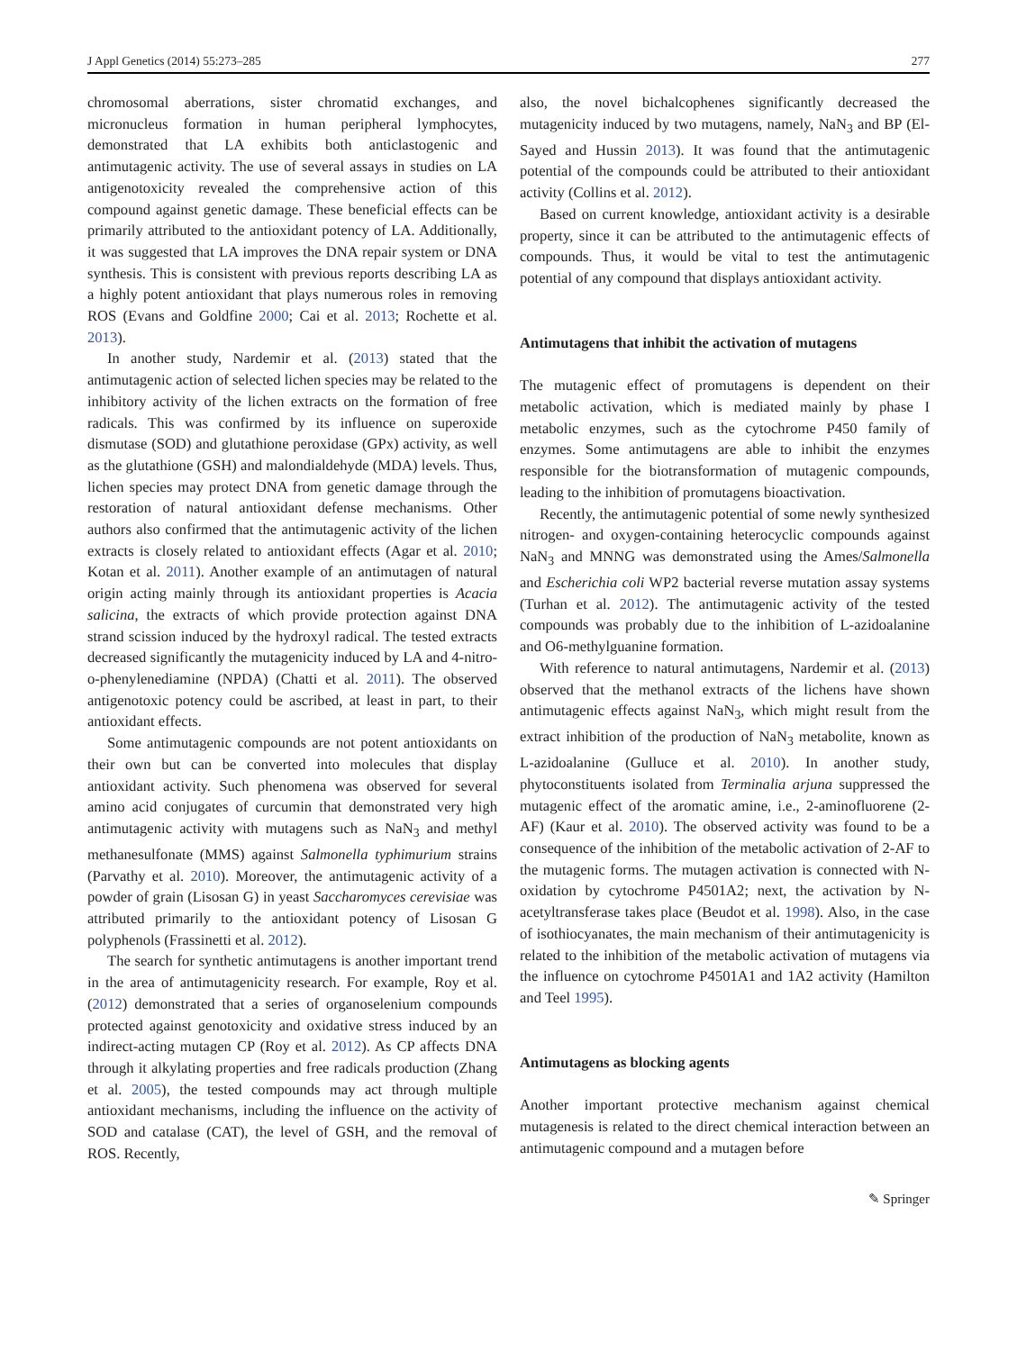J Appl Genetics (2014) 55:273–285 277
chromosomal aberrations, sister chromatid exchanges, and micronucleus formation in human peripheral lymphocytes, demonstrated that LA exhibits both anticlastogenic and antimutagenic activity. The use of several assays in studies on LA antigenotoxicity revealed the comprehensive action of this compound against genetic damage. These beneficial effects can be primarily attributed to the antioxidant potency of LA. Additionally, it was suggested that LA improves the DNA repair system or DNA synthesis. This is consistent with previous reports describing LA as a highly potent antioxidant that plays numerous roles in removing ROS (Evans and Goldfine 2000; Cai et al. 2013; Rochette et al. 2013).
In another study, Nardemir et al. (2013) stated that the antimutagenic action of selected lichen species may be related to the inhibitory activity of the lichen extracts on the formation of free radicals. This was confirmed by its influence on superoxide dismutase (SOD) and glutathione peroxidase (GPx) activity, as well as the glutathione (GSH) and malondialdehyde (MDA) levels. Thus, lichen species may protect DNA from genetic damage through the restoration of natural antioxidant defense mechanisms. Other authors also confirmed that the antimutagenic activity of the lichen extracts is closely related to antioxidant effects (Agar et al. 2010; Kotan et al. 2011). Another example of an antimutagen of natural origin acting mainly through its antioxidant properties is Acacia salicina, the extracts of which provide protection against DNA strand scission induced by the hydroxyl radical. The tested extracts decreased significantly the mutagenicity induced by LA and 4-nitro-o-phenylenediamine (NPDA) (Chatti et al. 2011). The observed antigenotoxic potency could be ascribed, at least in part, to their antioxidant effects.
Some antimutagenic compounds are not potent antioxidants on their own but can be converted into molecules that display antioxidant activity. Such phenomena was observed for several amino acid conjugates of curcumin that demonstrated very high antimutagenic activity with mutagens such as NaN<sub>3</sub> and methyl methanesulfonate (MMS) against Salmonella typhimurium strains (Parvathy et al. 2010). Moreover, the antimutagenic activity of a powder of grain (Lisosan G) in yeast Saccharomyces cerevisiae was attributed primarily to the antioxidant potency of Lisosan G polyphenols (Frassinetti et al. 2012).
The search for synthetic antimutagens is another important trend in the area of antimutagenicity research. For example, Roy et al. (2012) demonstrated that a series of organoselenium compounds protected against genotoxicity and oxidative stress induced by an indirect-acting mutagen CP (Roy et al. 2012). As CP affects DNA through it alkylating properties and free radicals production (Zhang et al. 2005), the tested compounds may act through multiple antioxidant mechanisms, including the influence on the activity of SOD and catalase (CAT), the level of GSH, and the removal of ROS. Recently,
also, the novel bichalcophenes significantly decreased the mutagenicity induced by two mutagens, namely, NaN<sub>3</sub> and BP (El-Sayed and Hussin 2013). It was found that the antimutagenic potential of the compounds could be attributed to their antioxidant activity (Collins et al. 2012).
Based on current knowledge, antioxidant activity is a desirable property, since it can be attributed to the antimutagenic effects of compounds. Thus, it would be vital to test the antimutagenic potential of any compound that displays antioxidant activity.
Antimutagens that inhibit the activation of mutagens
The mutagenic effect of promutagens is dependent on their metabolic activation, which is mediated mainly by phase I metabolic enzymes, such as the cytochrome P450 family of enzymes. Some antimutagens are able to inhibit the enzymes responsible for the biotransformation of mutagenic compounds, leading to the inhibition of promutagens bioactivation.
Recently, the antimutagenic potential of some newly synthesized nitrogen- and oxygen-containing heterocyclic compounds against NaN<sub>3</sub> and MNNG was demonstrated using the Ames/Salmonella and Escherichia coli WP2 bacterial reverse mutation assay systems (Turhan et al. 2012). The antimutagenic activity of the tested compounds was probably due to the inhibition of L-azidoalanine and O6-methylguanine formation.
With reference to natural antimutagens, Nardemir et al. (2013) observed that the methanol extracts of the lichens have shown antimutagenic effects against NaN<sub>3</sub>, which might result from the extract inhibition of the production of NaN<sub>3</sub> metabolite, known as L-azidoalanine (Gulluce et al. 2010). In another study, phytoconstituents isolated from Terminalia arjuna suppressed the mutagenic effect of the aromatic amine, i.e., 2-aminofluorene (2-AF) (Kaur et al. 2010). The observed activity was found to be a consequence of the inhibition of the metabolic activation of 2-AF to the mutagenic forms. The mutagen activation is connected with N-oxidation by cytochrome P4501A2; next, the activation by N-acetyltransferase takes place (Beudot et al. 1998). Also, in the case of isothiocyanates, the main mechanism of their antimutagenicity is related to the inhibition of the metabolic activation of mutagens via the influence on cytochrome P4501A1 and 1A2 activity (Hamilton and Teel 1995).
Antimutagens as blocking agents
Another important protective mechanism against chemical mutagenesis is related to the direct chemical interaction between an antimutagenic compound and a mutagen before
✎ Springer